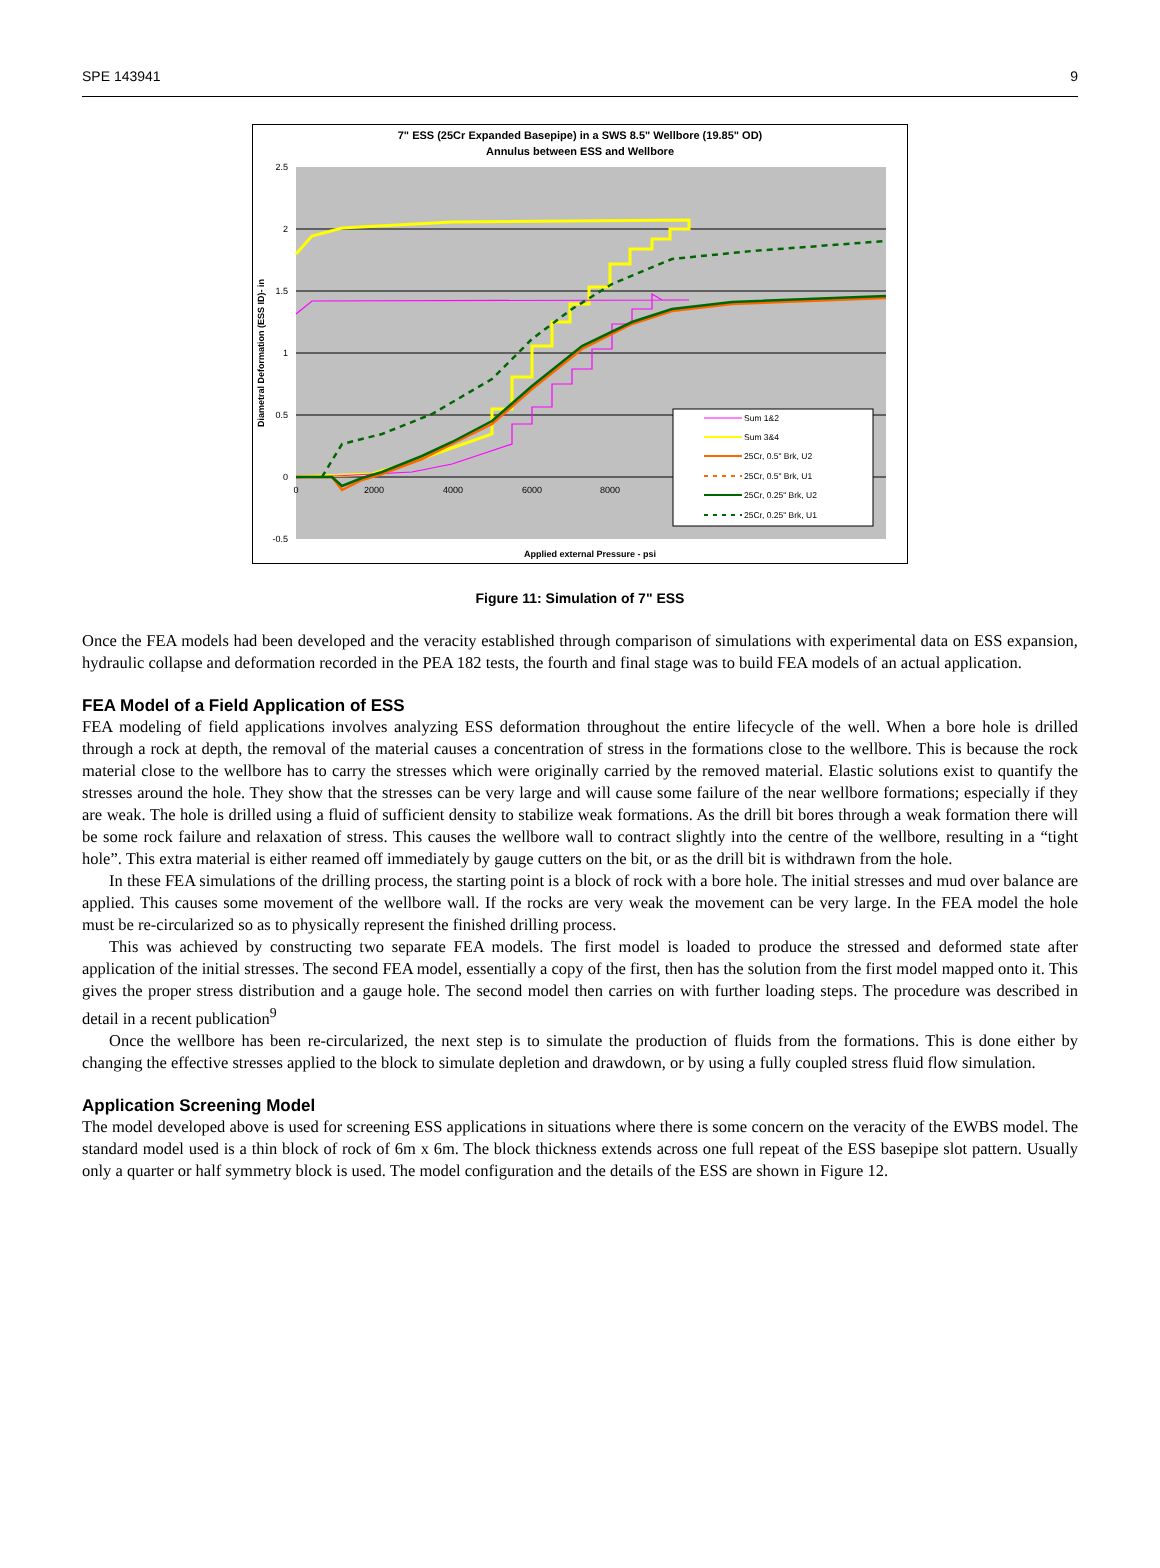SPE 143941 9
7" ESS (25Cr Expanded Basepipe) in a SWS 8.5" Wellbore (19.85" OD)
Annulus between ESS and Wellbore
2.5
2
1.5
1
0.5
0
-0.5
0
2000
4000
6000
8000
Applied external Pressure - psi
Diametral Deformation (ESS ID)- in
Sum 1&2
Sum 3&4
25Cr, 0.5" Brk, U2
25Cr, 0.5" Brk, U1
25Cr, 0.25" Brk, U2
25Cr, 0.25" Brk, U1
Figure 11: Simulation of 7" ESS
Once the FEA models had been developed and the veracity established through comparison of simulations with experimental data on ESS expansion, hydraulic collapse and deformation recorded in the PEA 182 tests, the fourth and final stage was to build FEA models of an actual application.
FEA Model of a Field Application of ESS
FEA modeling of field applications involves analyzing ESS deformation throughout the entire lifecycle of the well. When a bore hole is drilled through a rock at depth, the removal of the material causes a concentration of stress in the formations close to the wellbore. This is because the rock material close to the wellbore has to carry the stresses which were originally carried by the removed material. Elastic solutions exist to quantify the stresses around the hole. They show that the stresses can be very large and will cause some failure of the near wellbore formations; especially if they are weak. The hole is drilled using a fluid of sufficient density to stabilize weak formations. As the drill bit bores through a weak formation there will be some rock failure and relaxation of stress. This causes the wellbore wall to contract slightly into the centre of the wellbore, resulting in a “tight hole”. This extra material is either reamed off immediately by gauge cutters on the bit, or as the drill bit is withdrawn from the hole.
In these FEA simulations of the drilling process, the starting point is a block of rock with a bore hole. The initial stresses and mud over balance are applied. This causes some movement of the wellbore wall. If the rocks are very weak the movement can be very large. In the FEA model the hole must be re-circularized so as to physically represent the finished drilling process.
This was achieved by constructing two separate FEA models. The first model is loaded to produce the stressed and deformed state after application of the initial stresses. The second FEA model, essentially a copy of the first, then has the solution from the first model mapped onto it. This gives the proper stress distribution and a gauge hole. The second model then carries on with further loading steps. The procedure was described in detail in a recent publication<sup>9</sup>
Once the wellbore has been re-circularized, the next step is to simulate the production of fluids from the formations. This is done either by changing the effective stresses applied to the block to simulate depletion and drawdown, or by using a fully coupled stress fluid flow simulation.
Application Screening Model
The model developed above is used for screening ESS applications in situations where there is some concern on the veracity of the EWBS model. The standard model used is a thin block of rock of 6m x 6m. The block thickness extends across one full repeat of the ESS basepipe slot pattern. Usually only a quarter or half symmetry block is used. The model configuration and the details of the ESS are shown in Figure 12.